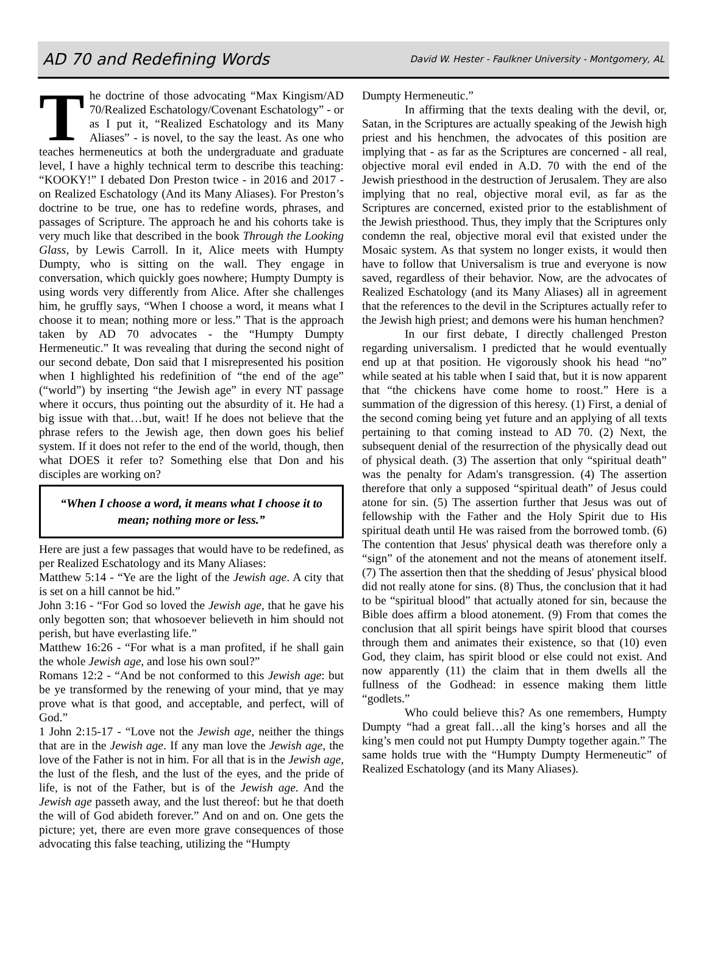AD 70 and Redefining Words David W. Hester - Faulkner University - Montgomery, AL
The doctrine of those advocating “Max Kingism/AD 70/Realized Eschatology/Covenant Eschatology” - or as I put it, “Realized Eschatology and its Many Aliases” - is novel, to the say the least. As one who teaches hermeneutics at both the undergraduate and graduate level, I have a highly technical term to describe this teaching: “KOOKY!” I debated Don Preston twice - in 2016 and 2017 - on Realized Eschatology (And its Many Aliases). For Preston’s doctrine to be true, one has to redefine words, phrases, and passages of Scripture. The approach he and his cohorts take is very much like that described in the book Through the Looking Glass, by Lewis Carroll. In it, Alice meets with Humpty Dumpty, who is sitting on the wall. They engage in conversation, which quickly goes nowhere; Humpty Dumpty is using words very differently from Alice. After she challenges him, he gruffly says, “When I choose a word, it means what I choose it to mean; nothing more or less.” That is the approach taken by AD 70 advocates - the “Humpty Dumpty Hermeneutic.” It was revealing that during the second night of our second debate, Don said that I misrepresented his position when I highlighted his redefinition of “the end of the age” (“world”) by inserting “the Jewish age” in every NT passage where it occurs, thus pointing out the absurdity of it. He had a big issue with that…but, wait! If he does not believe that the phrase refers to the Jewish age, then down goes his belief system. If it does not refer to the end of the world, though, then what DOES it refer to? Something else that Don and his disciples are working on?
“When I choose a word, it means what I choose it to mean; nothing more or less.”
Here are just a few passages that would have to be redefined, as per Realized Eschatology and its Many Aliases:
Matthew 5:14 - “Ye are the light of the Jewish age. A city that is set on a hill cannot be hid.”
John 3:16 - “For God so loved the Jewish age, that he gave his only begotten son; that whosoever believeth in him should not perish, but have everlasting life.”
Matthew 16:26 - “For what is a man profited, if he shall gain the whole Jewish age, and lose his own soul?”
Romans 12:2 - “And be not conformed to this Jewish age: but be ye transformed by the renewing of your mind, that ye may prove what is that good, and acceptable, and perfect, will of God.”
1 John 2:15-17 - “Love not the Jewish age, neither the things that are in the Jewish age. If any man love the Jewish age, the love of the Father is not in him. For all that is in the Jewish age, the lust of the flesh, and the lust of the eyes, and the pride of life, is not of the Father, but is of the Jewish age. And the Jewish age passeth away, and the lust thereof: but he that doeth the will of God abideth forever.” And on and on. One gets the picture; yet, there are even more grave consequences of those advocating this false teaching, utilizing the “Humpty
Dumpty Hermeneutic.”
In affirming that the texts dealing with the devil, or, Satan, in the Scriptures are actually speaking of the Jewish high priest and his henchmen, the advocates of this position are implying that - as far as the Scriptures are concerned - all real, objective moral evil ended in A.D. 70 with the end of the Jewish priesthood in the destruction of Jerusalem. They are also implying that no real, objective moral evil, as far as the Scriptures are concerned, existed prior to the establishment of the Jewish priesthood. Thus, they imply that the Scriptures only condemn the real, objective moral evil that existed under the Mosaic system. As that system no longer exists, it would then have to follow that Universalism is true and everyone is now saved, regardless of their behavior. Now, are the advocates of Realized Eschatology (and its Many Aliases) all in agreement that the references to the devil in the Scriptures actually refer to the Jewish high priest; and demons were his human henchmen?
In our first debate, I directly challenged Preston regarding universalism. I predicted that he would eventually end up at that position. He vigorously shook his head “no” while seated at his table when I said that, but it is now apparent that “the chickens have come home to roost.” Here is a summation of the digression of this heresy. (1) First, a denial of the second coming being yet future and an applying of all texts pertaining to that coming instead to AD 70. (2) Next, the subsequent denial of the resurrection of the physically dead out of physical death. (3) The assertion that only “spiritual death” was the penalty for Adam's transgression. (4) The assertion therefore that only a supposed “spiritual death” of Jesus could atone for sin. (5) The assertion further that Jesus was out of fellowship with the Father and the Holy Spirit due to His spiritual death until He was raised from the borrowed tomb. (6) The contention that Jesus' physical death was therefore only a “sign” of the atonement and not the means of atonement itself. (7) The assertion then that the shedding of Jesus' physical blood did not really atone for sins. (8) Thus, the conclusion that it had to be “spiritual blood” that actually atoned for sin, because the Bible does affirm a blood atonement. (9) From that comes the conclusion that all spirit beings have spirit blood that courses through them and animates their existence, so that (10) even God, they claim, has spirit blood or else could not exist. And now apparently (11) the claim that in them dwells all the fullness of the Godhead: in essence making them little “godlets.”
Who could believe this? As one remembers, Humpty Dumpty “had a great fall…all the king’s horses and all the king’s men could not put Humpty Dumpty together again.” The same holds true with the “Humpty Dumpty Hermeneutic” of Realized Eschatology (and its Many Aliases).